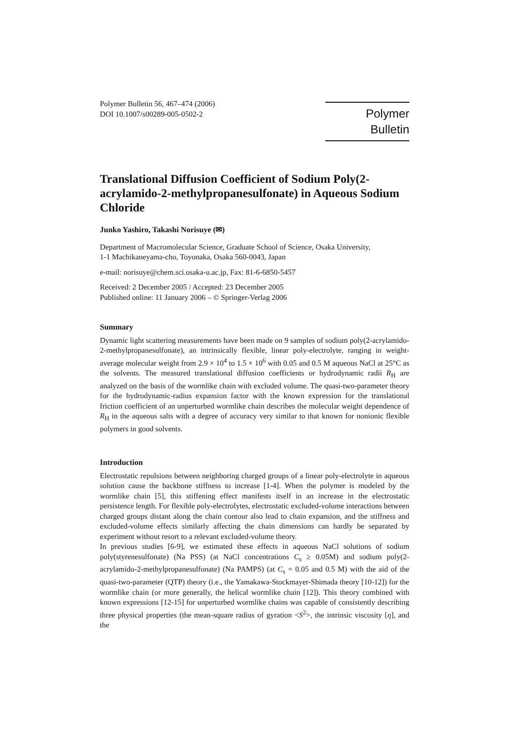Polymer Bulletin 56, 467–474 (2006)
DOI 10.1007/s00289-005-0502-2
Polymer Bulletin
Translational Diffusion Coefficient of Sodium Poly(2-acrylamido-2-methylpropanesulfonate) in Aqueous Sodium Chloride
Junko Yashiro, Takashi Norisuye (✉)
Department of Macromolecular Science, Graduate School of Science, Osaka University,
1-1 Machikaneyama-cho, Toyonaka, Osaka 560-0043, Japan
e-mail: norisuye@chem.sci.osaka-u.ac.jp, Fax: 81-6-6850-5457
Received: 2 December 2005 / Accepted: 23 December 2005
Published online: 11 January 2006 – © Springer-Verlag 2006
Summary
Dynamic light scattering measurements have been made on 9 samples of sodium poly(2-acrylamido-2-methylpropanesulfonate), an intrinsically flexible, linear poly-electrolyte, ranging in weight-average molecular weight from 2.9 × 10<sup>4</sup> to 1.5 × 10<sup>6</sup> with 0.05 and 0.5 M aqueous NaCl at 25°C as the solvents. The measured translational diffusion coefficients or hydrodynamic radii R<sub>H</sub> are analyzed on the basis of the wormlike chain with excluded volume. The quasi-two-parameter theory for the hydrodynamic-radius expansion factor with the known expression for the translational friction coefficient of an unperturbed wormlike chain describes the molecular weight dependence of R<sub>H</sub> in the aqueous salts with a degree of accuracy very similar to that known for nonionic flexible polymers in good solvents.
Introduction
Electrostatic repulsions between neighboring charged groups of a linear poly-electrolyte in aqueous solution cause the backbone stiffness to increase [1-4]. When the polymer is modeled by the wormlike chain [5], this stiffening effect manifests itself in an increase in the electrostatic persistence length. For flexible poly-electrolytes, electrostatic excluded-volume interactions between charged groups distant along the chain contour also lead to chain expansion, and the stiffness and excluded-volume effects similarly affecting the chain dimensions can hardly be separated by experiment without resort to a relevant excluded-volume theory.
In previous studies [6-9], we estimated these effects in aqueous NaCl solutions of sodium poly(styrenesulfonate) (Na PSS) (at NaCl concentrations C<sub>s</sub> ≥ 0.05M) and sodium poly(2-acrylamido-2-methylpropanesulfonate) (Na PAMPS) (at C<sub>s</sub> = 0.05 and 0.5 M) with the aid of the quasi-two-parameter (QTP) theory (i.e., the Yamakawa-Stockmayer-Shimada theory [10-12]) for the wormlike chain (or more generally, the helical wormlike chain [12]). This theory combined with known expressions [12-15] for unperturbed wormlike chains was capable of consistently describing three physical properties (the mean-square radius of gyration <S<sup>2</sup>>, the intrinsic viscosity [η], and the